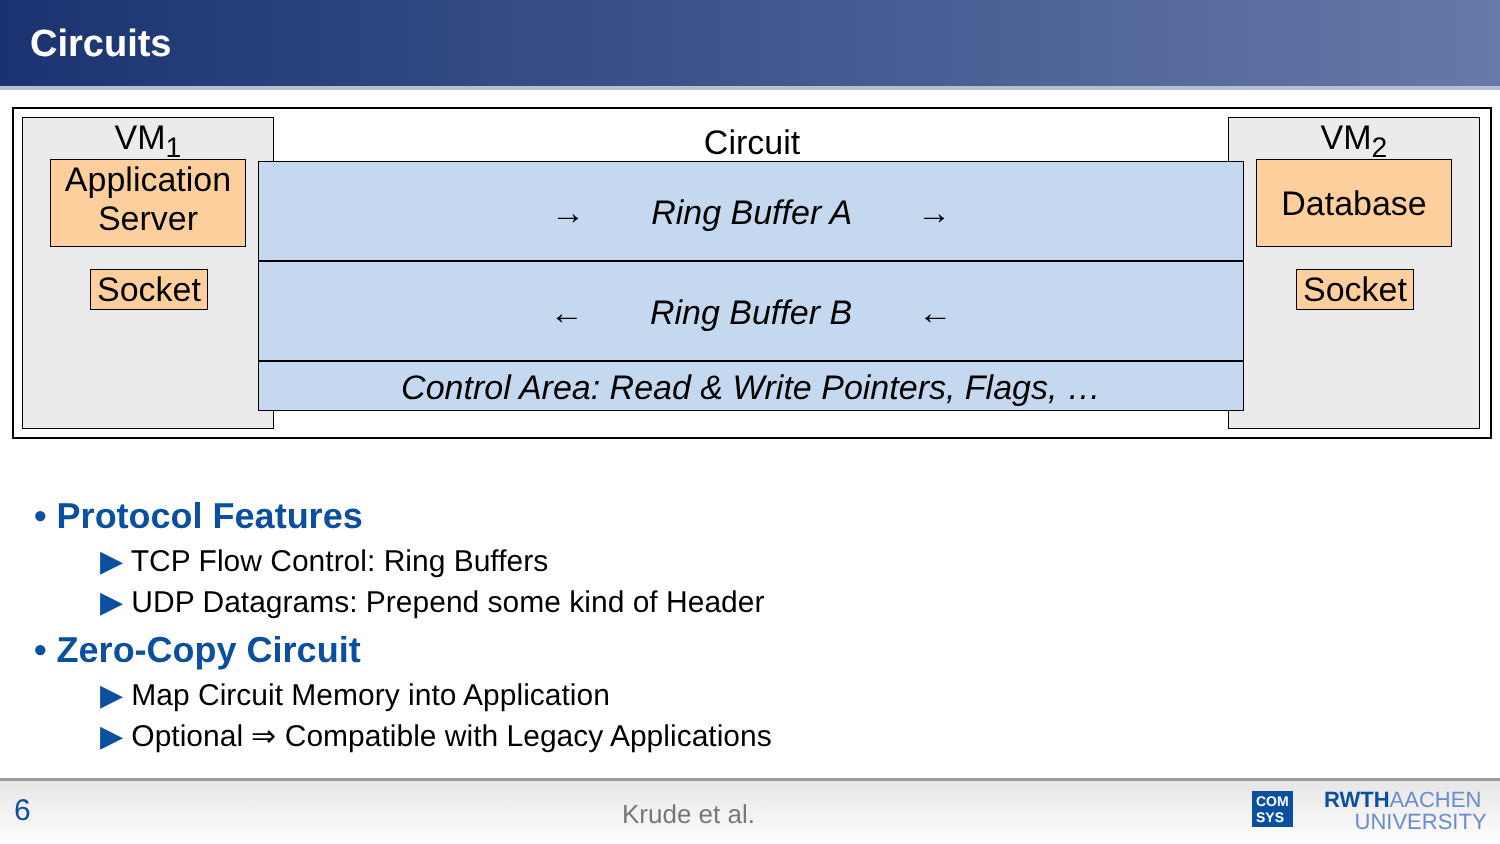Circuits
Circuit VM<sub>1</sub> VM<sub>2</sub>
Application Server
Socket
Database
Socket
→ Ring Buffer A →
← Ring Buffer B ←
Control Area: Read & Write Pointers, Flags, …
• Protocol Features
▶ TCP Flow Control: Ring Buffers
▶ UDP Datagrams: Prepend some kind of Header
• Zero-Copy Circuit
▶ Map Circuit Memory into Application
▶ Optional ⇒ Compatible with Legacy Applications
6 Krude et al. COM
SYS
RWTHAACHEN
UNIVERSITY